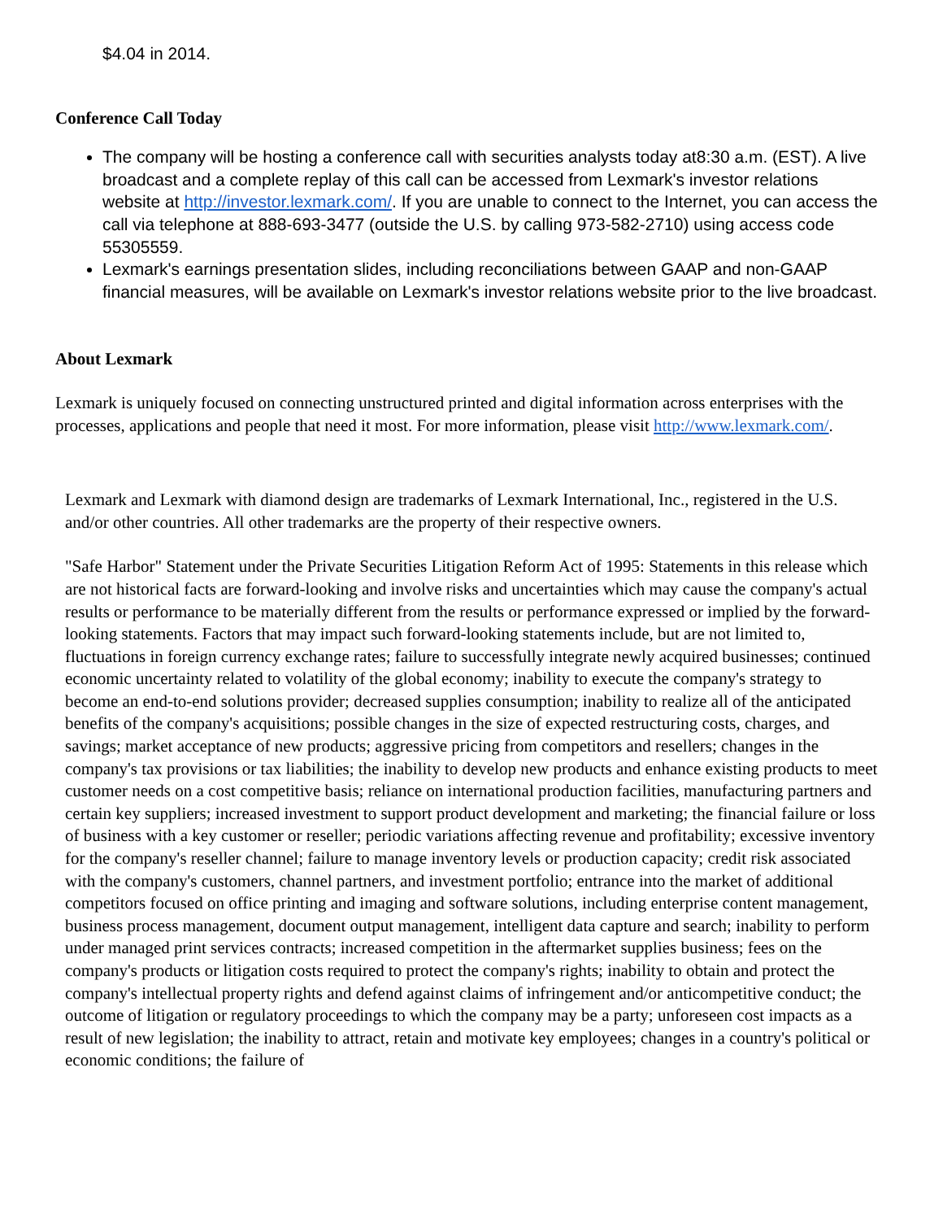$4.04 in 2014.
Conference Call Today
The company will be hosting a conference call with securities analysts today at8:30 a.m. (EST). A live broadcast and a complete replay of this call can be accessed from Lexmark's investor relations website at http://investor.lexmark.com/. If you are unable to connect to the Internet, you can access the call via telephone at 888-693-3477 (outside the U.S. by calling 973-582-2710) using access code 55305559.
Lexmark's earnings presentation slides, including reconciliations between GAAP and non-GAAP financial measures, will be available on Lexmark's investor relations website prior to the live broadcast.
About Lexmark
Lexmark is uniquely focused on connecting unstructured printed and digital information across enterprises with the processes, applications and people that need it most. For more information, please visit http://www.lexmark.com/.
Lexmark and Lexmark with diamond design are trademarks of Lexmark International, Inc., registered in the U.S. and/or other countries. All other trademarks are the property of their respective owners.
"Safe Harbor" Statement under the Private Securities Litigation Reform Act of 1995: Statements in this release which are not historical facts are forward-looking and involve risks and uncertainties which may cause the company's actual results or performance to be materially different from the results or performance expressed or implied by the forward-looking statements. Factors that may impact such forward-looking statements include, but are not limited to, fluctuations in foreign currency exchange rates; failure to successfully integrate newly acquired businesses; continued economic uncertainty related to volatility of the global economy; inability to execute the company's strategy to become an end-to-end solutions provider; decreased supplies consumption; inability to realize all of the anticipated benefits of the company's acquisitions; possible changes in the size of expected restructuring costs, charges, and savings; market acceptance of new products; aggressive pricing from competitors and resellers; changes in the company's tax provisions or tax liabilities; the inability to develop new products and enhance existing products to meet customer needs on a cost competitive basis; reliance on international production facilities, manufacturing partners and certain key suppliers; increased investment to support product development and marketing; the financial failure or loss of business with a key customer or reseller; periodic variations affecting revenue and profitability; excessive inventory for the company's reseller channel; failure to manage inventory levels or production capacity; credit risk associated with the company's customers, channel partners, and investment portfolio; entrance into the market of additional competitors focused on office printing and imaging and software solutions, including enterprise content management, business process management, document output management, intelligent data capture and search; inability to perform under managed print services contracts; increased competition in the aftermarket supplies business; fees on the company's products or litigation costs required to protect the company's rights; inability to obtain and protect the company's intellectual property rights and defend against claims of infringement and/or anticompetitive conduct; the outcome of litigation or regulatory proceedings to which the company may be a party; unforeseen cost impacts as a result of new legislation; the inability to attract, retain and motivate key employees; changes in a country's political or economic conditions; the failure of